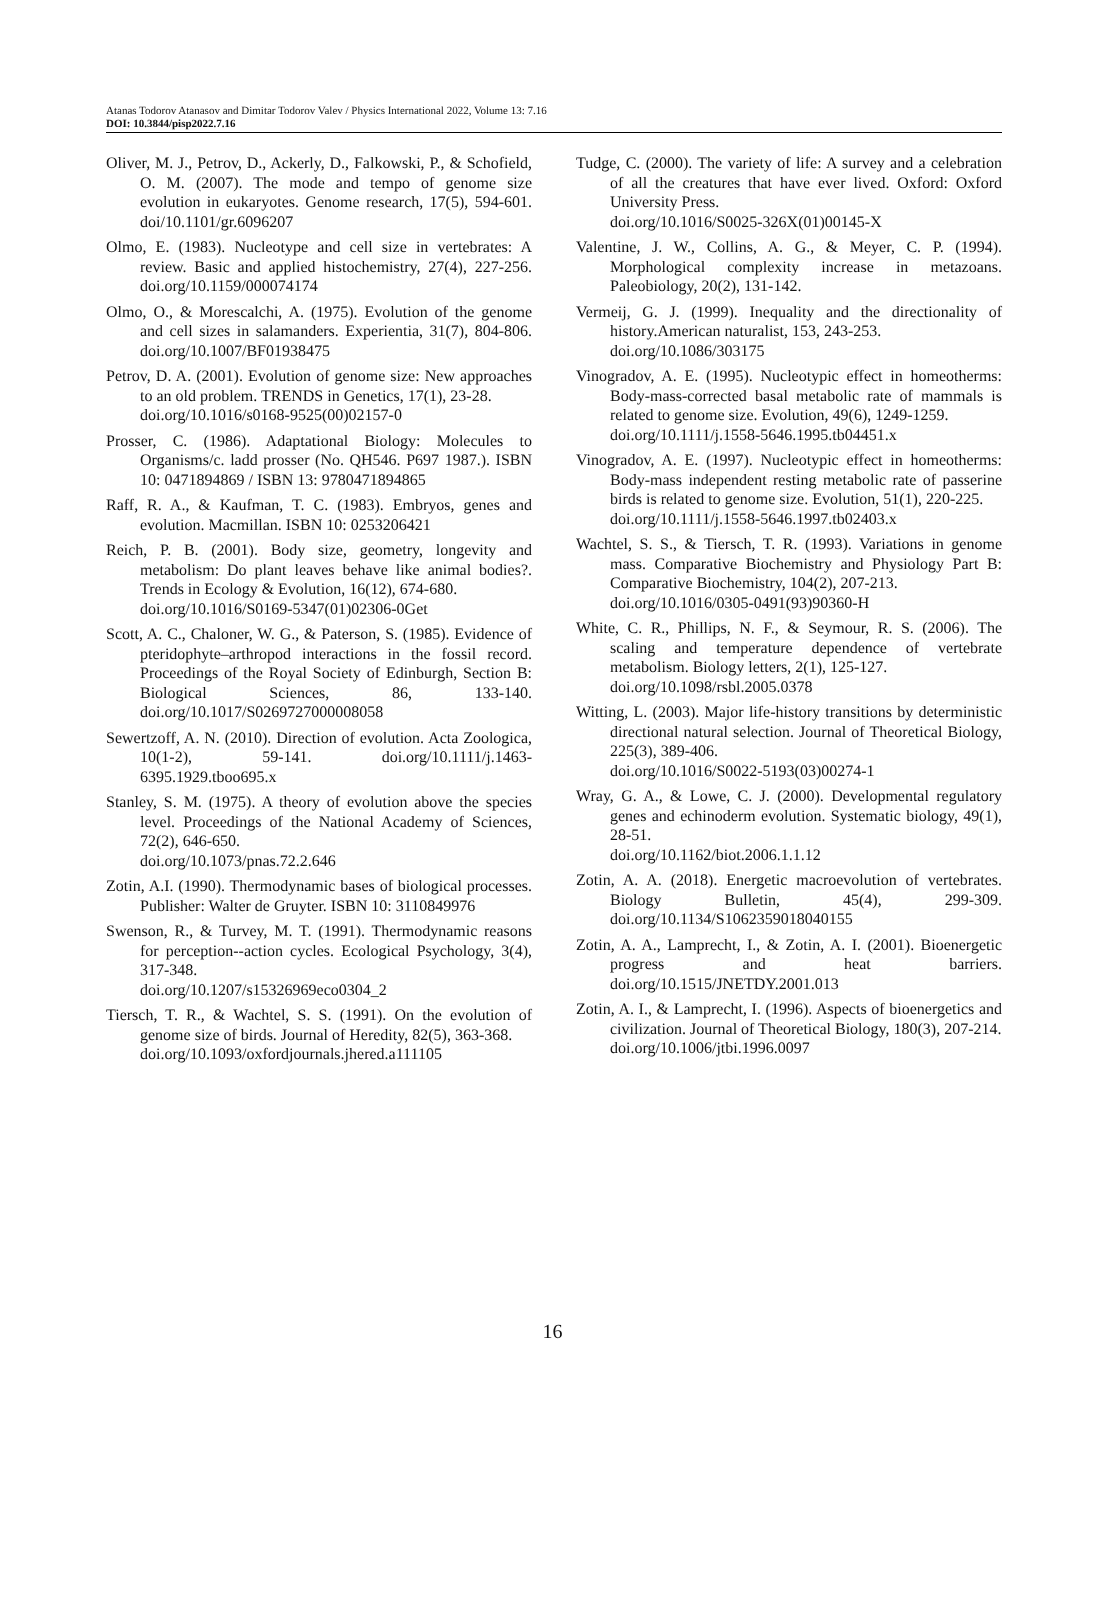Atanas Todorov Atanasov and Dimitar Todorov Valev / Physics International 2022, Volume 13: 7.16
DOI: 10.3844/pisp2022.7.16
Oliver, M. J., Petrov, D., Ackerly, D., Falkowski, P., & Schofield, O. M. (2007). The mode and tempo of genome size evolution in eukaryotes. Genome research, 17(5), 594-601. doi/10.1101/gr.6096207
Olmo, E. (1983). Nucleotype and cell size in vertebrates: A review. Basic and applied histochemistry, 27(4), 227-256. doi.org/10.1159/000074174
Olmo, O., & Morescalchi, A. (1975). Evolution of the genome and cell sizes in salamanders. Experientia, 31(7), 804-806. doi.org/10.1007/BF01938475
Petrov, D. A. (2001). Evolution of genome size: New approaches to an old problem. TRENDS in Genetics, 17(1), 23-28.
doi.org/10.1016/s0168-9525(00)02157-0
Prosser, C. (1986). Adaptational Biology: Molecules to Organisms/c. ladd prosser (No. QH546. P697 1987.). ISBN 10: 0471894869 / ISBN 13: 9780471894865
Raff, R. A., & Kaufman, T. C. (1983). Embryos, genes and evolution. Macmillan. ISBN 10: 0253206421
Reich, P. B. (2001). Body size, geometry, longevity and metabolism: Do plant leaves behave like animal bodies?. Trends in Ecology & Evolution, 16(12), 674-680.
doi.org/10.1016/S0169-5347(01)02306-0Get
Scott, A. C., Chaloner, W. G., & Paterson, S. (1985). Evidence of pteridophyte–arthropod interactions in the fossil record. Proceedings of the Royal Society of Edinburgh, Section B: Biological Sciences, 86, 133-140. doi.org/10.1017/S0269727000008058
Sewertzoff, A. N. (2010). Direction of evolution. Acta Zoologica, 10(1-2), 59-141. doi.org/10.1111/j.1463-6395.1929.tboo695.x
Stanley, S. M. (1975). A theory of evolution above the species level. Proceedings of the National Academy of Sciences, 72(2), 646-650.
doi.org/10.1073/pnas.72.2.646
Zotin, A.I. (1990). Thermodynamic bases of biological processes. Publisher: Walter de Gruyter. ISBN 10: 3110849976
Swenson, R., & Turvey, M. T. (1991). Thermodynamic reasons for perception--action cycles. Ecological Psychology, 3(4), 317-348.
doi.org/10.1207/s15326969eco0304_2
Tiersch, T. R., & Wachtel, S. S. (1991). On the evolution of genome size of birds. Journal of Heredity, 82(5), 363-368.
doi.org/10.1093/oxfordjournals.jhered.a111105
Tudge, C. (2000). The variety of life: A survey and a celebration of all the creatures that have ever lived. Oxford: Oxford University Press.
doi.org/10.1016/S0025-326X(01)00145-X
Valentine, J. W., Collins, A. G., & Meyer, C. P. (1994). Morphological complexity increase in metazoans. Paleobiology, 20(2), 131-142.
Vermeij, G. J. (1999). Inequality and the directionality of history.American naturalist, 153, 243-253.
doi.org/10.1086/303175
Vinogradov, A. E. (1995). Nucleotypic effect in homeotherms: Body-mass-corrected basal metabolic rate of mammals is related to genome size. Evolution, 49(6), 1249-1259.
doi.org/10.1111/j.1558-5646.1995.tb04451.x
Vinogradov, A. E. (1997). Nucleotypic effect in homeotherms: Body-mass independent resting metabolic rate of passerine birds is related to genome size. Evolution, 51(1), 220-225.
doi.org/10.1111/j.1558-5646.1997.tb02403.x
Wachtel, S. S., & Tiersch, T. R. (1993). Variations in genome mass. Comparative Biochemistry and Physiology Part B: Comparative Biochemistry, 104(2), 207-213.
doi.org/10.1016/0305-0491(93)90360-H
White, C. R., Phillips, N. F., & Seymour, R. S. (2006). The scaling and temperature dependence of vertebrate metabolism. Biology letters, 2(1), 125-127.
doi.org/10.1098/rsbl.2005.0378
Witting, L. (2003). Major life-history transitions by deterministic directional natural selection. Journal of Theoretical Biology, 225(3), 389-406.
doi.org/10.1016/S0022-5193(03)00274-1
Wray, G. A., & Lowe, C. J. (2000). Developmental regulatory genes and echinoderm evolution. Systematic biology, 49(1), 28-51.
doi.org/10.1162/biot.2006.1.1.12
Zotin, A. A. (2018). Energetic macroevolution of vertebrates. Biology Bulletin, 45(4), 299-309. doi.org/10.1134/S1062359018040155
Zotin, A. A., Lamprecht, I., & Zotin, A. I. (2001). Bioenergetic progress and heat barriers. doi.org/10.1515/JNETDY.2001.013
Zotin, A. I., & Lamprecht, I. (1996). Aspects of bioenergetics and civilization. Journal of Theoretical Biology, 180(3), 207-214.
doi.org/10.1006/jtbi.1996.0097
16